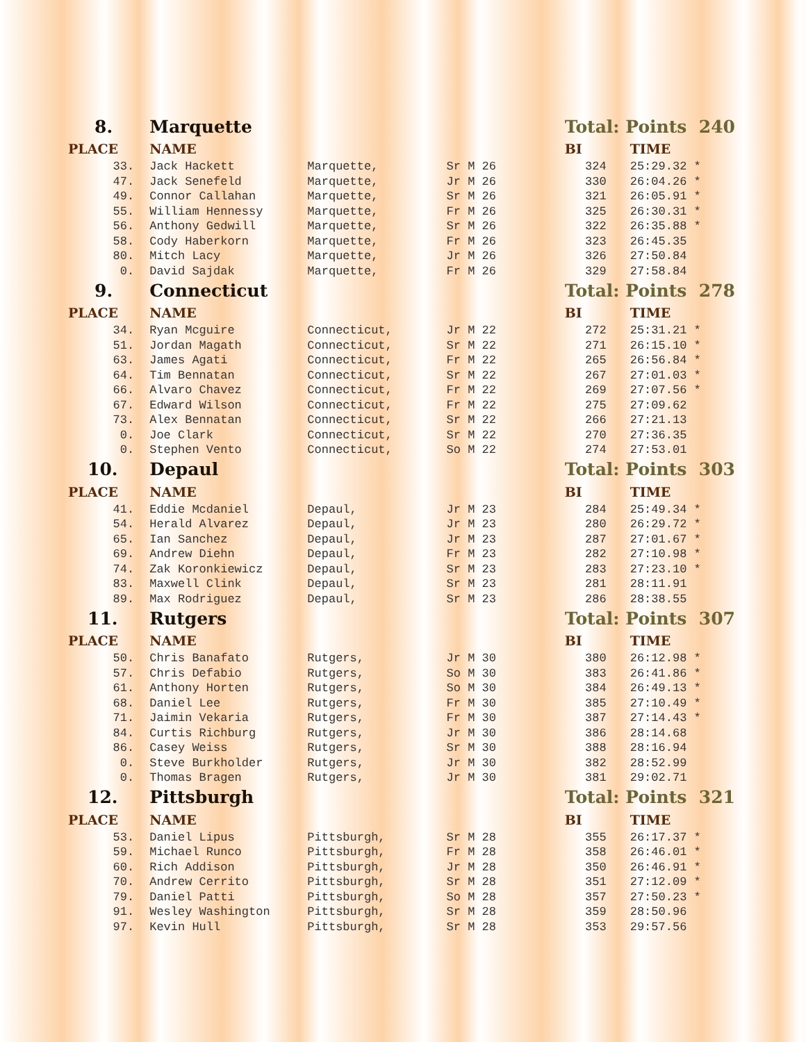| 8. | Marquette | | | Total: Points 240 | | |
| PLACE | NAME | | | BI | TIME | |
| 33. | Jack Hackett | Marquette, | Sr M 26 | 324 | 25:29.32 * | |
| 47. | Jack Senefeld | Marquette, | Jr M 26 | 330 | 26:04.26 * | |
| 49. | Connor Callahan | Marquette, | Sr M 26 | 321 | 26:05.91 * | |
| 55. | William Hennessy | Marquette, | Fr M 26 | 325 | 26:30.31 * | |
| 56. | Anthony Gedwill | Marquette, | Sr M 26 | 322 | 26:35.88 * | |
| 58. | Cody Haberkorn | Marquette, | Fr M 26 | 323 | 26:45.35 | |
| 80. | Mitch Lacy | Marquette, | Jr M 26 | 326 | 27:50.84 | |
| 0. | David Sajdak | Marquette, | Fr M 26 | 329 | 27:58.84 | |
| 9. | Connecticut | | | Total: Points 278 | | |
| PLACE | NAME | | | BI | TIME | |
| 34. | Ryan Mcguire | Connecticut, | Jr M 22 | 272 | 25:31.21 * | |
| 51. | Jordan Magath | Connecticut, | Sr M 22 | 271 | 26:15.10 * | |
| 63. | James Agati | Connecticut, | Fr M 22 | 265 | 26:56.84 * | |
| 64. | Tim Bennatan | Connecticut, | Sr M 22 | 267 | 27:01.03 * | |
| 66. | Alvaro Chavez | Connecticut, | Fr M 22 | 269 | 27:07.56 * | |
| 67. | Edward Wilson | Connecticut, | Fr M 22 | 275 | 27:09.62 | |
| 73. | Alex Bennatan | Connecticut, | Sr M 22 | 266 | 27:21.13 | |
| 0. | Joe Clark | Connecticut, | Sr M 22 | 270 | 27:36.35 | |
| 0. | Stephen Vento | Connecticut, | So M 22 | 274 | 27:53.01 | |
| 10. | Depaul | | | Total: Points 303 | | |
| PLACE | NAME | | | BI | TIME | |
| 41. | Eddie Mcdaniel | Depaul, | Jr M 23 | 284 | 25:49.34 * | |
| 54. | Herald Alvarez | Depaul, | Jr M 23 | 280 | 26:29.72 * | |
| 65. | Ian Sanchez | Depaul, | Jr M 23 | 287 | 27:01.67 * | |
| 69. | Andrew Diehn | Depaul, | Fr M 23 | 282 | 27:10.98 * | |
| 74. | Zak Koronkiewicz | Depaul, | Sr M 23 | 283 | 27:23.10 * | |
| 83. | Maxwell Clink | Depaul, | Sr M 23 | 281 | 28:11.91 | |
| 89. | Max Rodriguez | Depaul, | Sr M 23 | 286 | 28:38.55 | |
| 11. | Rutgers | | | Total: Points 307 | | |
| PLACE | NAME | | | BI | TIME | |
| 50. | Chris Banafato | Rutgers, | Jr M 30 | 380 | 26:12.98 * | |
| 57. | Chris Defabio | Rutgers, | So M 30 | 383 | 26:41.86 * | |
| 61. | Anthony Horten | Rutgers, | So M 30 | 384 | 26:49.13 * | |
| 68. | Daniel Lee | Rutgers, | Fr M 30 | 385 | 27:10.49 * | |
| 71. | Jaimin Vekaria | Rutgers, | Fr M 30 | 387 | 27:14.43 * | |
| 84. | Curtis Richburg | Rutgers, | Jr M 30 | 386 | 28:14.68 | |
| 86. | Casey Weiss | Rutgers, | Sr M 30 | 388 | 28:16.94 | |
| 0. | Steve Burkholder | Rutgers, | Jr M 30 | 382 | 28:52.99 | |
| 0. | Thomas Bragen | Rutgers, | Jr M 30 | 381 | 29:02.71 | |
| 12. | Pittsburgh | | | Total: Points 321 | | |
| PLACE | NAME | | | BI | TIME | |
| 53. | Daniel Lipus | Pittsburgh, | Sr M 28 | 355 | 26:17.37 * | |
| 59. | Michael Runco | Pittsburgh, | Fr M 28 | 358 | 26:46.01 * | |
| 60. | Rich Addison | Pittsburgh, | Jr M 28 | 350 | 26:46.91 * | |
| 70. | Andrew Cerrito | Pittsburgh, | Sr M 28 | 351 | 27:12.09 * | |
| 79. | Daniel Patti | Pittsburgh, | So M 28 | 357 | 27:50.23 * | |
| 91. | Wesley Washington | Pittsburgh, | Sr M 28 | 359 | 28:50.96 | |
| 97. | Kevin Hull | Pittsburgh, | Sr M 28 | 353 | 29:57.56 | |